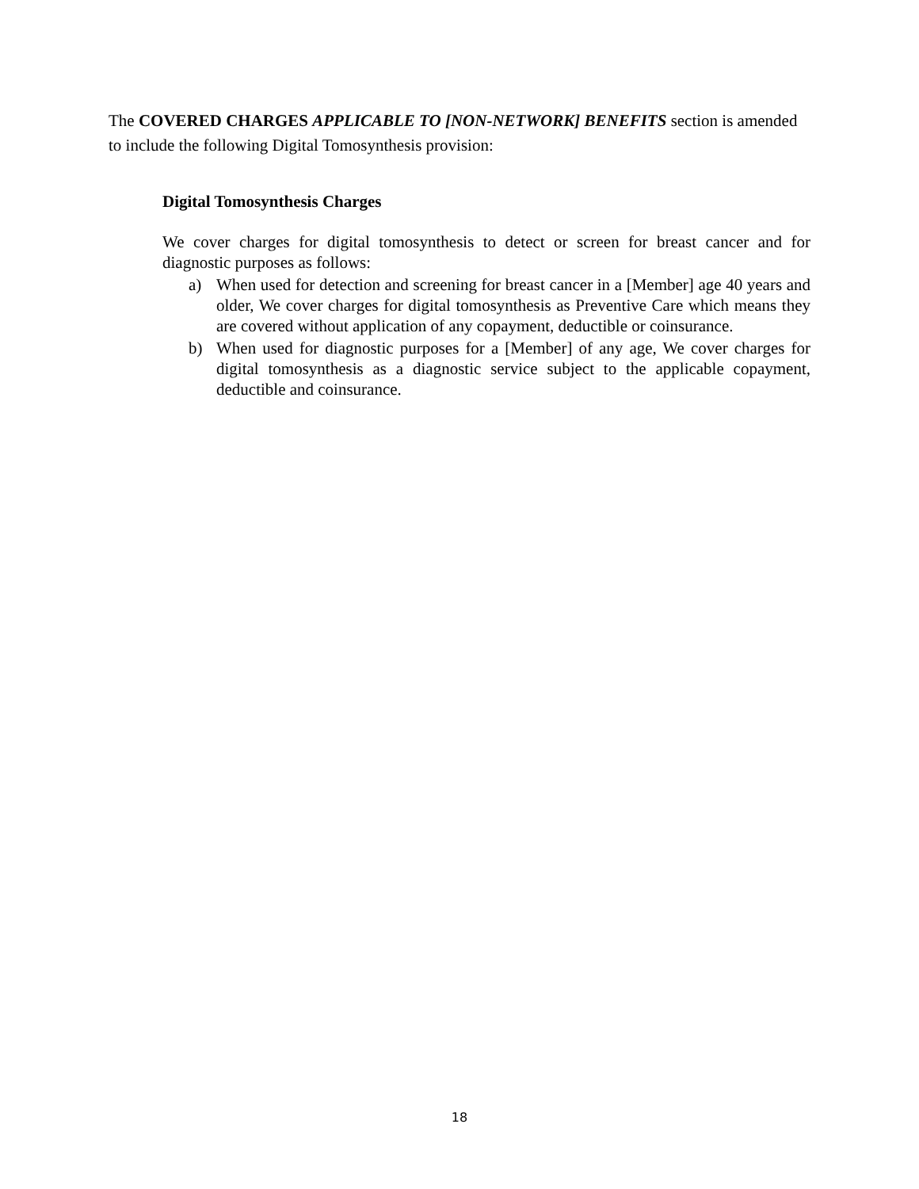The COVERED CHARGES APPLICABLE TO [NON-NETWORK] BENEFITS section is amended to include the following Digital Tomosynthesis provision:
Digital Tomosynthesis Charges
We cover charges for digital tomosynthesis to detect or screen for breast cancer and for diagnostic purposes as follows:
a) When used for detection and screening for breast cancer in a [Member] age 40 years and older, We cover charges for digital tomosynthesis as Preventive Care which means they are covered without application of any copayment, deductible or coinsurance.
b) When used for diagnostic purposes for a [Member] of any age, We cover charges for digital tomosynthesis as a diagnostic service subject to the applicable copayment, deductible and coinsurance.
18